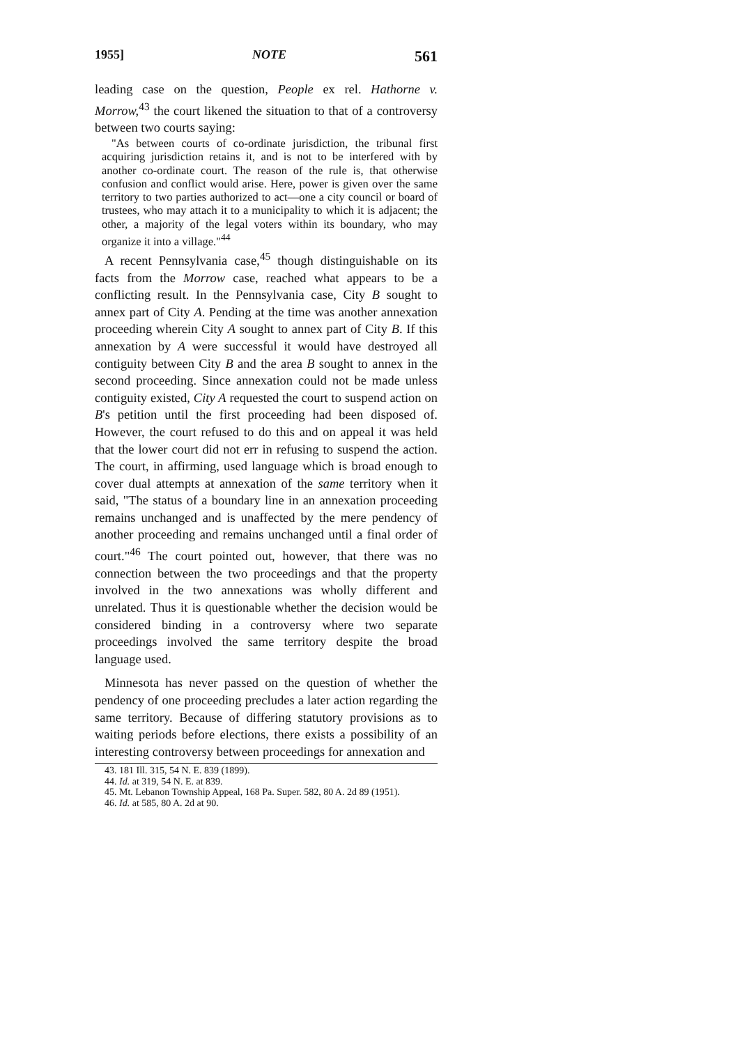1955] NOTE 561
leading case on the question, People ex rel. Hathorne v. Morrow,<sup>43</sup> the court likened the situation to that of a controversy between two courts saying:
"As between courts of co-ordinate jurisdiction, the tribunal first acquiring jurisdiction retains it, and is not to be interfered with by another co-ordinate court. The reason of the rule is, that otherwise confusion and conflict would arise. Here, power is given over the same territory to two parties authorized to act—one a city council or board of trustees, who may attach it to a municipality to which it is adjacent; the other, a majority of the legal voters within its boundary, who may organize it into a village."<sup>44</sup>
A recent Pennsylvania case,<sup>45</sup> though distinguishable on its facts from the Morrow case, reached what appears to be a conflicting result. In the Pennsylvania case, City B sought to annex part of City A. Pending at the time was another annexation proceeding wherein City A sought to annex part of City B. If this annexation by A were successful it would have destroyed all contiguity between City B and the area B sought to annex in the second proceeding. Since annexation could not be made unless contiguity existed, City A requested the court to suspend action on B's petition until the first proceeding had been disposed of. However, the court refused to do this and on appeal it was held that the lower court did not err in refusing to suspend the action. The court, in affirming, used language which is broad enough to cover dual attempts at annexation of the same territory when it said, "The status of a boundary line in an annexation proceeding remains unchanged and is unaffected by the mere pendency of another proceeding and remains unchanged until a final order of court."<sup>46</sup> The court pointed out, however, that there was no connection between the two proceedings and that the property involved in the two annexations was wholly different and unrelated. Thus it is questionable whether the decision would be considered binding in a controversy where two separate proceedings involved the same territory despite the broad language used.
Minnesota has never passed on the question of whether the pendency of one proceeding precludes a later action regarding the same territory. Because of differing statutory provisions as to waiting periods before elections, there exists a possibility of an interesting controversy between proceedings for annexation and
43. 181 Ill. 315, 54 N. E. 839 (1899).
44. Id. at 319, 54 N. E. at 839.
45. Mt. Lebanon Township Appeal, 168 Pa. Super. 582, 80 A. 2d 89 (1951).
46. Id. at 585, 80 A. 2d at 90.